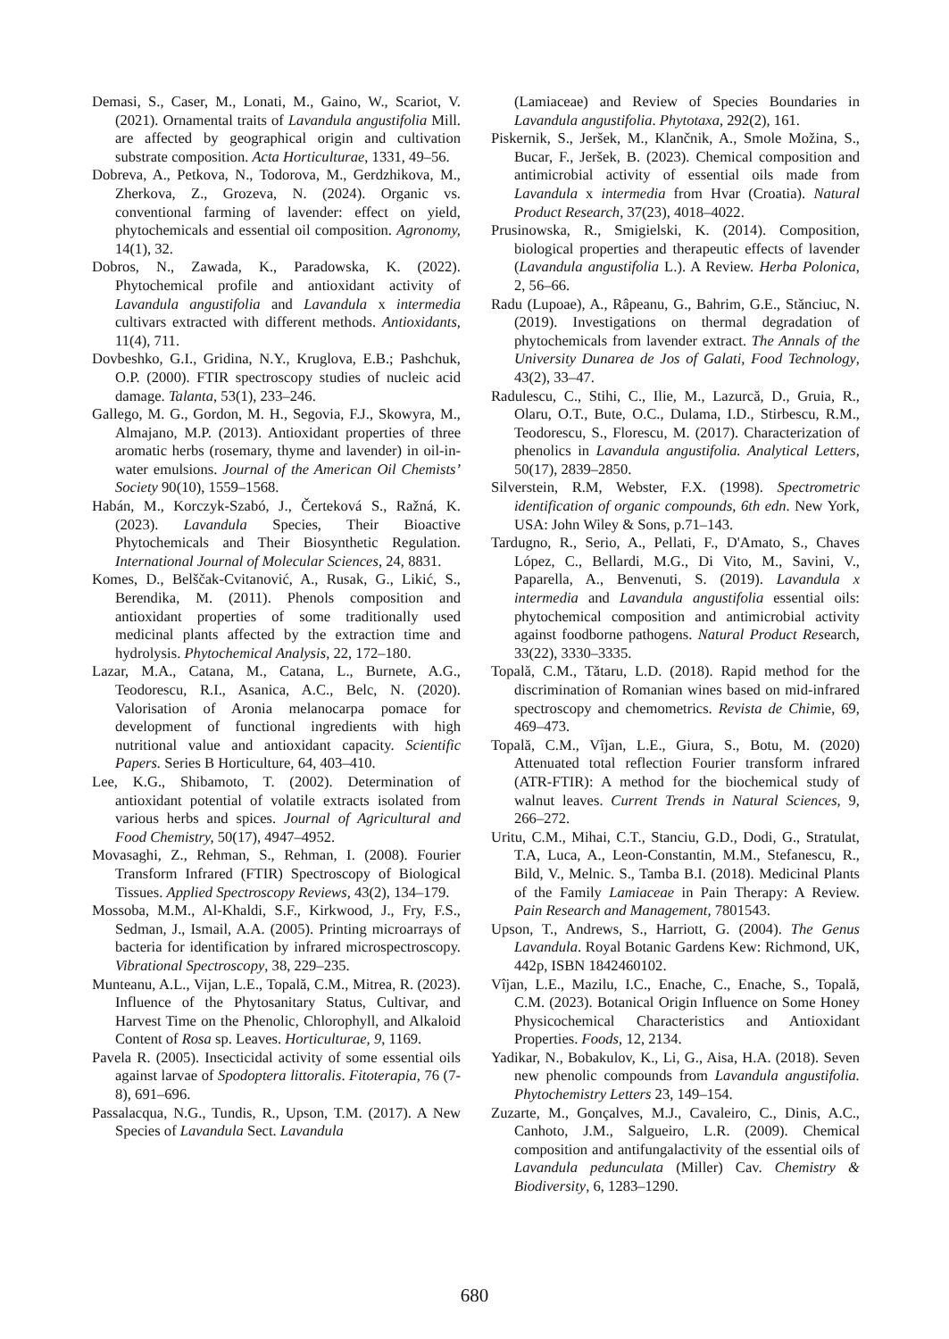Demasi, S., Caser, M., Lonati, M., Gaino, W., Scariot, V. (2021). Ornamental traits of Lavandula angustifolia Mill. are affected by geographical origin and cultivation substrate composition. Acta Horticulturae, 1331, 49–56.
Dobreva, A., Petkova, N., Todorova, M., Gerdzhikova, M., Zherkova, Z., Grozeva, N. (2024). Organic vs. conventional farming of lavender: effect on yield, phytochemicals and essential oil composition. Agronomy, 14(1), 32.
Dobros, N., Zawada, K., Paradowska, K. (2022). Phytochemical profile and antioxidant activity of Lavandula angustifolia and Lavandula x intermedia cultivars extracted with different methods. Antioxidants, 11(4), 711.
Dovbeshko, G.I., Gridina, N.Y., Kruglova, E.B.; Pashchuk, O.P. (2000). FTIR spectroscopy studies of nucleic acid damage. Talanta, 53(1), 233–246.
Gallego, M. G., Gordon, M. H., Segovia, F.J., Skowyra, M., Almajano, M.P. (2013). Antioxidant properties of three aromatic herbs (rosemary, thyme and lavender) in oil-in-water emulsions. Journal of the American Oil Chemists’ Society 90(10), 1559–1568.
Habán, M., Korczyk-Szabó, J., Čerteková S., Ražná, K. (2023). Lavandula Species, Their Bioactive Phytochemicals and Their Biosynthetic Regulation. International Journal of Molecular Sciences, 24, 8831.
Komes, D., Belščak-Cvitanović, A., Rusak, G., Likić, S., Berendika, M. (2011). Phenols composition and antioxidant properties of some traditionally used medicinal plants affected by the extraction time and hydrolysis. Phytochemical Analysis, 22, 172–180.
Lazar, M.A., Catana, M., Catana, L., Burnete, A.G., Teodorescu, R.I., Asanica, A.C., Belc, N. (2020). Valorisation of Aronia melanocarpa pomace for development of functional ingredients with high nutritional value and antioxidant capacity. Scientific Papers. Series B Horticulture, 64, 403–410.
Lee, K.G., Shibamoto, T. (2002). Determination of antioxidant potential of volatile extracts isolated from various herbs and spices. Journal of Agricultural and Food Chemistry, 50(17), 4947–4952.
Movasaghi, Z., Rehman, S., Rehman, I. (2008). Fourier Transform Infrared (FTIR) Spectroscopy of Biological Tissues. Applied Spectroscopy Reviews, 43(2), 134–179.
Mossoba, M.M., Al-Khaldi, S.F., Kirkwood, J., Fry, F.S., Sedman, J., Ismail, A.A. (2005). Printing microarrays of bacteria for identification by infrared microspectroscopy. Vibrational Spectroscopy, 38, 229–235.
Munteanu, A.L., Vijan, L.E., Topală, C.M., Mitrea, R. (2023). Influence of the Phytosanitary Status, Cultivar, and Harvest Time on the Phenolic, Chlorophyll, and Alkaloid Content of Rosa sp. Leaves. Horticulturae, 9, 1169.
Pavela R. (2005). Insecticidal activity of some essential oils against larvae of Spodoptera littoralis. Fitoterapia, 76 (7-8), 691–696.
Passalacqua, N.G., Tundis, R., Upson, T.M. (2017). A New Species of Lavandula Sect. Lavandula
(Lamiaceae) and Review of Species Boundaries in Lavandula angustifolia. Phytotaxa, 292(2), 161.
Piskernik, S., Jeršek, M., Klančnik, A., Smole Možina, S., Bucar, F., Jeršek, B. (2023). Chemical composition and antimicrobial activity of essential oils made from Lavandula x intermedia from Hvar (Croatia). Natural Product Research, 37(23), 4018–4022.
Prusinowska, R., Smigielski, K. (2014). Composition, biological properties and therapeutic effects of lavender (Lavandula angustifolia L.). A Review. Herba Polonica, 2, 56–66.
Radu (Lupoae), A., Râpeanu, G., Bahrim, G.E., Stănciuc, N. (2019). Investigations on thermal degradation of phytochemicals from lavender extract. The Annals of the University Dunarea de Jos of Galati, Food Technology, 43(2), 33–47.
Radulescu, C., Stihi, C., Ilie, M., Lazurcă, D., Gruia, R., Olaru, O.T., Bute, O.C., Dulama, I.D., Stirbescu, R.M., Teodorescu, S., Florescu, M. (2017). Characterization of phenolics in Lavandula angustifolia. Analytical Letters, 50(17), 2839–2850.
Silverstein, R.M, Webster, F.X. (1998). Spectrometric identification of organic compounds, 6th edn. New York, USA: John Wiley & Sons, p.71–143.
Tardugno, R., Serio, A., Pellati, F., D'Amato, S., Chaves López, C., Bellardi, M.G., Di Vito, M., Savini, V., Paparella, A., Benvenuti, S. (2019). Lavandula x intermedia and Lavandula angustifolia essential oils: phytochemical composition and antimicrobial activity against foodborne pathogens. Natural Product Research, 33(22), 3330–3335.
Topală, C.M., Tătaru, L.D. (2018). Rapid method for the discrimination of Romanian wines based on mid-infrared spectroscopy and chemometrics. Revista de Chimie, 69, 469–473.
Topală, C.M., Vîjan, L.E., Giura, S., Botu, M. (2020) Attenuated total reflection Fourier transform infrared (ATR-FTIR): A method for the biochemical study of walnut leaves. Current Trends in Natural Sciences, 9, 266–272.
Uritu, C.M., Mihai, C.T., Stanciu, G.D., Dodi, G., Stratulat, T.A, Luca, A., Leon-Constantin, M.M., Stefanescu, R., Bild, V., Melnic. S., Tamba B.I. (2018). Medicinal Plants of the Family Lamiaceae in Pain Therapy: A Review. Pain Research and Management, 7801543.
Upson, T., Andrews, S., Harriott, G. (2004). The Genus Lavandula. Royal Botanic Gardens Kew: Richmond, UK, 442p, ISBN 1842460102.
Vîjan, L.E., Mazilu, I.C., Enache, C., Enache, S., Topală, C.M. (2023). Botanical Origin Influence on Some Honey Physicochemical Characteristics and Antioxidant Properties. Foods, 12, 2134.
Yadikar, N., Bobakulov, K., Li, G., Aisa, H.A. (2018). Seven new phenolic compounds from Lavandula angustifolia. Phytochemistry Letters 23, 149–154.
Zuzarte, M., Gonçalves, M.J., Cavaleiro, C., Dinis, A.C., Canhoto, J.M., Salgueiro, L.R. (2009). Chemical composition and antifungalactivity of the essential oils of Lavandula pedunculata (Miller) Cav. Chemistry & Biodiversity, 6, 1283–1290.
680